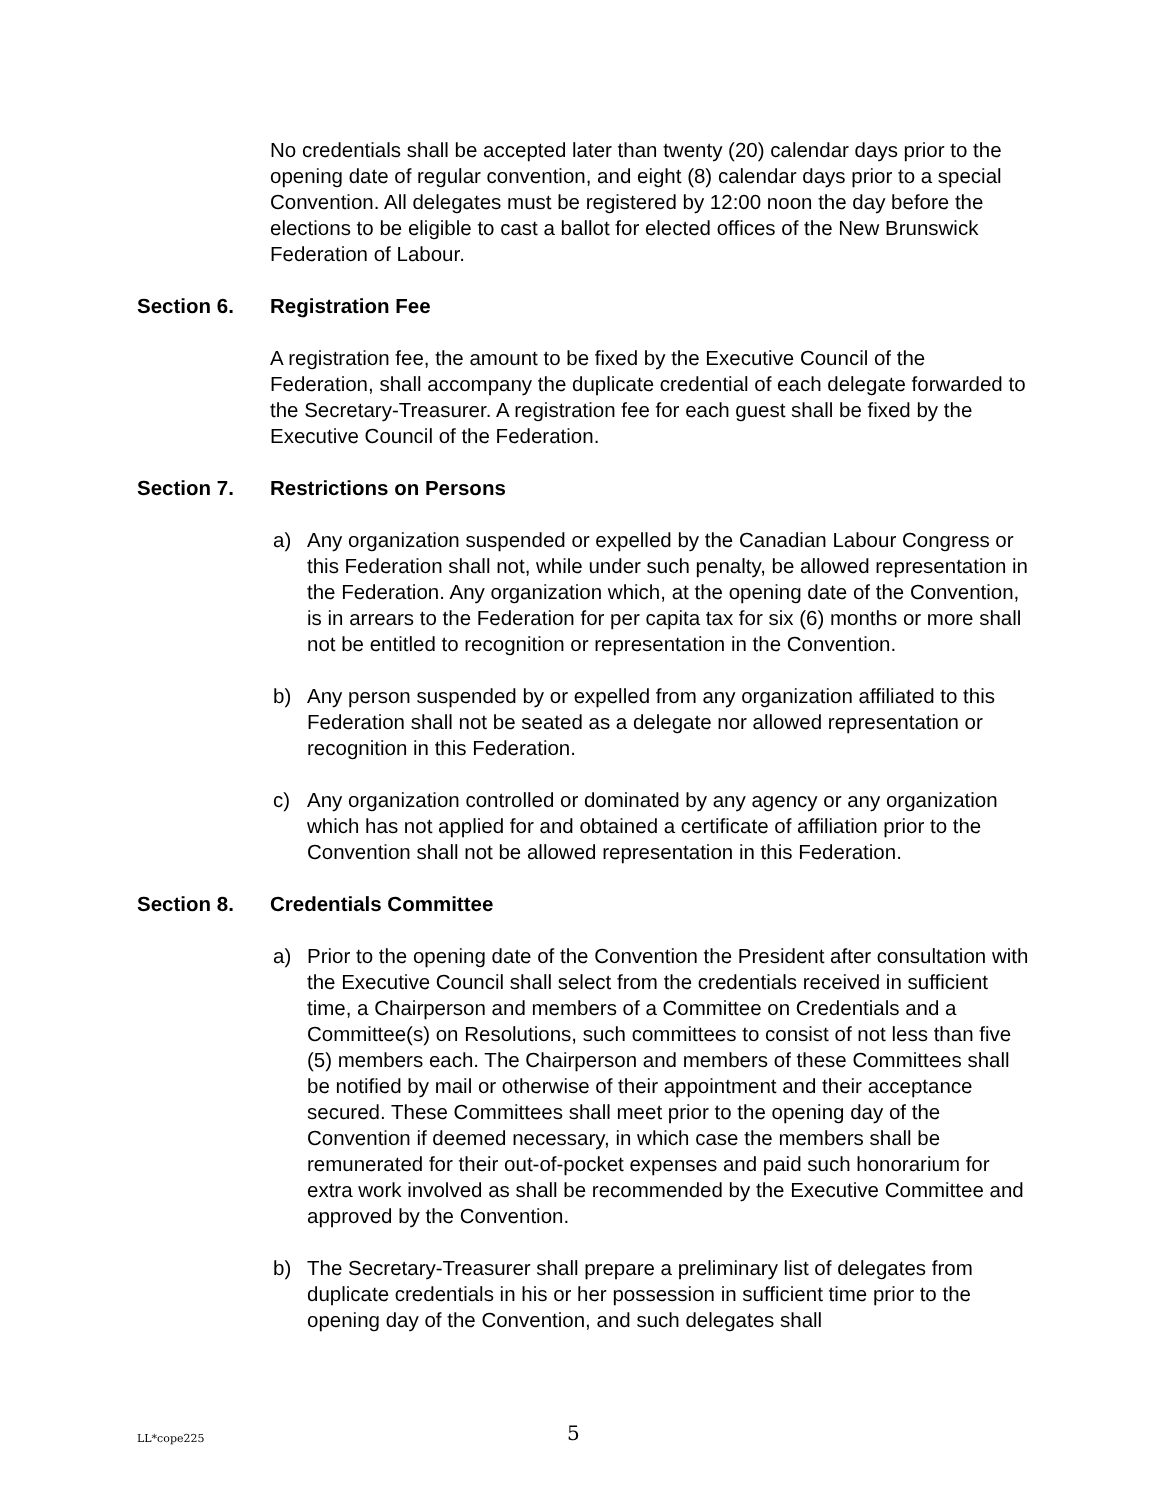No credentials shall be accepted later than twenty (20) calendar days prior to the opening date of regular convention, and eight (8) calendar days prior to a special Convention. All delegates must be registered by 12:00 noon the day before the elections to be eligible to cast a ballot for elected offices of the New Brunswick Federation of Labour.
Section 6. Registration Fee
A registration fee, the amount to be fixed by the Executive Council of the Federation, shall accompany the duplicate credential of each delegate forwarded to the Secretary-Treasurer. A registration fee for each guest shall be fixed by the Executive Council of the Federation.
Section 7. Restrictions on Persons
a) Any organization suspended or expelled by the Canadian Labour Congress or this Federation shall not, while under such penalty, be allowed representation in the Federation. Any organization which, at the opening date of the Convention, is in arrears to the Federation for per capita tax for six (6) months or more shall not be entitled to recognition or representation in the Convention.
b) Any person suspended by or expelled from any organization affiliated to this Federation shall not be seated as a delegate nor allowed representation or recognition in this Federation.
c) Any organization controlled or dominated by any agency or any organization which has not applied for and obtained a certificate of affiliation prior to the Convention shall not be allowed representation in this Federation.
Section 8. Credentials Committee
a) Prior to the opening date of the Convention the President after consultation with the Executive Council shall select from the credentials received in sufficient time, a Chairperson and members of a Committee on Credentials and a Committee(s) on Resolutions, such committees to consist of not less than five (5) members each. The Chairperson and members of these Committees shall be notified by mail or otherwise of their appointment and their acceptance secured. These Committees shall meet prior to the opening day of the Convention if deemed necessary, in which case the members shall be remunerated for their out-of-pocket expenses and paid such honorarium for extra work involved as shall be recommended by the Executive Committee and approved by the Convention.
b) The Secretary-Treasurer shall prepare a preliminary list of delegates from duplicate credentials in his or her possession in sufficient time prior to the opening day of the Convention, and such delegates shall
LL*cope225 5